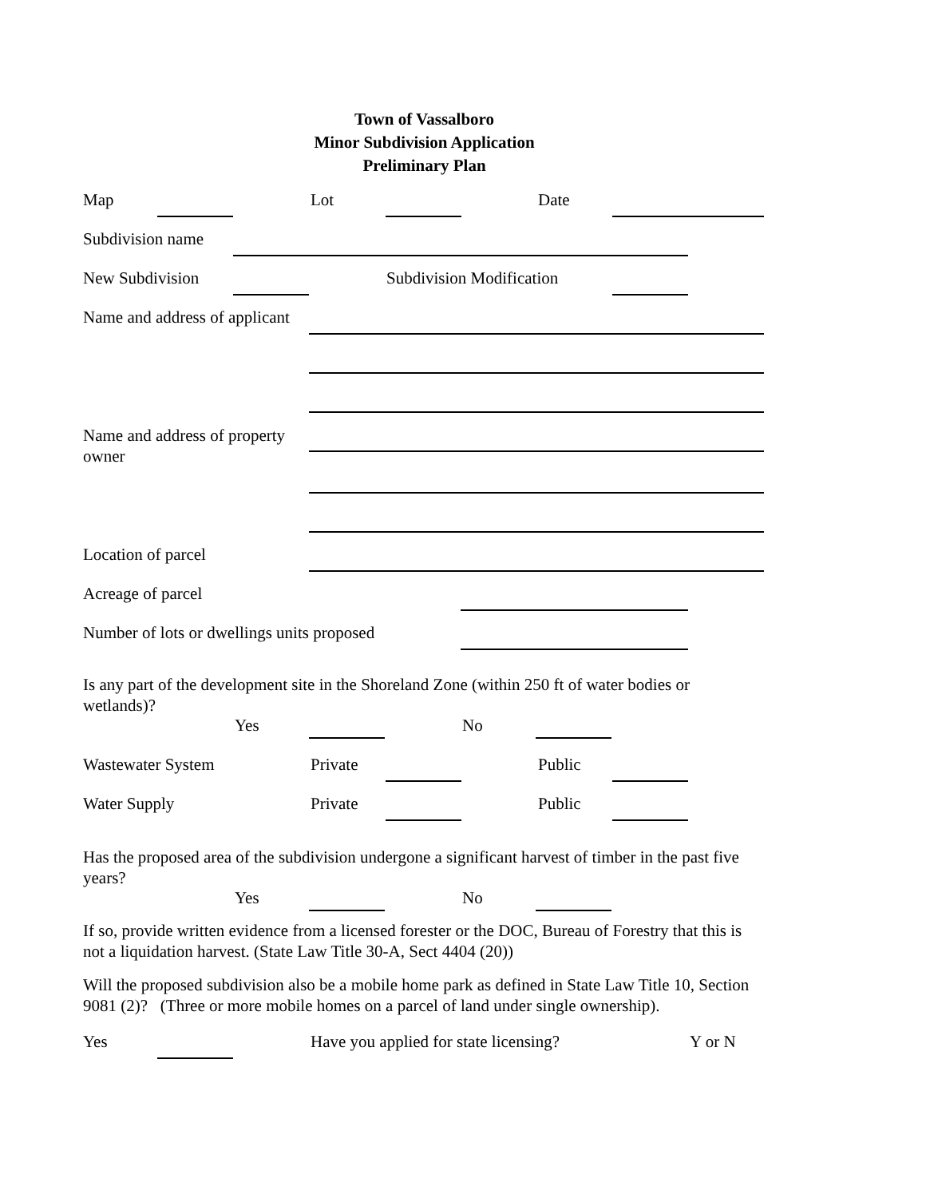Town of Vassalboro
Minor Subdivision Application
Preliminary Plan
Map Lot Date
Subdivision name
New Subdivision Subdivision Modification
Name and address of applicant
Name and address of property
owner
Location of parcel
Acreage of parcel
Number of lots or dwellings units proposed
Is any part of the development site in the Shoreland Zone (within 250 ft of water bodies or wetlands)?
Yes No
Wastewater System Private Public
Water Supply Private Public
Has the proposed area of the subdivision undergone a significant harvest of timber in the past five years?
Yes No
If so, provide written evidence from a licensed forester or the DOC, Bureau of Forestry that this is not a liquidation harvest. (State Law Title 30-A, Sect 4404 (20))
Will the proposed subdivision also be a mobile home park as defined in State Law Title 10, Section 9081 (2)? (Three or more mobile homes on a parcel of land under single ownership).
Yes
Have you applied for state licensing? Y or N